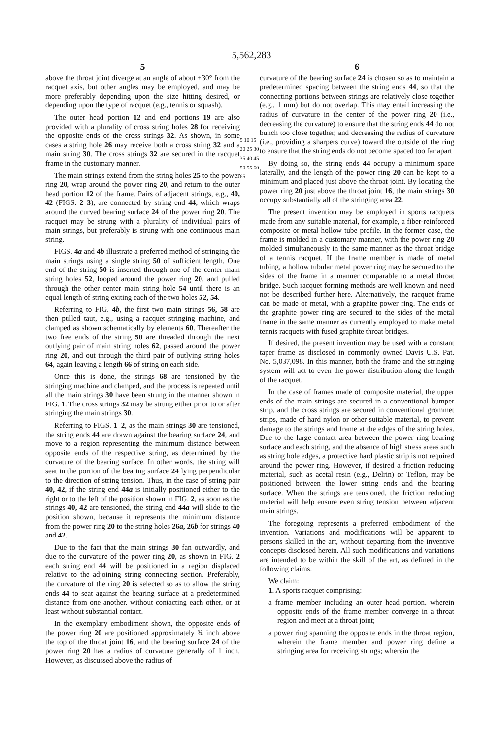5,562,283
5
above the throat joint diverge at an angle of about ±30° from the racquet axis, but other angles may be employed, and may be more preferably depending upon the size hitting desired, or depending upon the type of racquet (e.g., tennis or squash).
The outer head portion 12 and end portions 19 are also provided with a plurality of cross string holes 28 for receiving the opposite ends of the cross strings 32. As shown, in some cases a string hole 26 may receive both a cross string 32 and a main string 30. The cross strings 32 are secured in the racquet frame in the customary manner.
The main strings extend from the string holes 25 to the power ring 20, wrap around the power ring 20, and return to the outer head portion 12 of the frame. Pairs of adjacent strings, e.g., 40, 42 (FIGS. 2–3), are connected by string end 44, which wraps around the curved bearing surface 24 of the power ring 20. The racquet may be strung with a plurality of individual pairs of main strings, but preferably is strung with one continuous main string.
FIGS. 4a and 4b illustrate a preferred method of stringing the main strings using a single string 50 of sufficient length. One end of the string 50 is inserted through one of the center main string holes 52, looped around the power ring 20, and pulled through the other center main string hole 54 until there is an equal length of string exiting each of the two holes 52, 54.
Referring to FIG. 4b, the first two main strings 56, 58 are then pulled taut, e.g., using a racquet stringing machine, and clamped as shown schematically by elements 60. Thereafter the two free ends of the string 50 are threaded through the next outlying pair of main string holes 62, passed around the power ring 20, and out through the third pair of outlying string holes 64, again leaving a length 66 of string on each side.
Once this is done, the strings 68 are tensioned by the stringing machine and clamped, and the process is repeated until all the main strings 30 have been strung in the manner shown in FIG. 1. The cross strings 32 may be strung either prior to or after stringing the main strings 30.
Referring to FIGS. 1–2, as the main strings 30 are tensioned, the string ends 44 are drawn against the bearing surface 24, and move to a region representing the minimum distance between opposite ends of the respective string, as determined by the curvature of the bearing surface. In other words, the string will seat in the portion of the bearing surface 24 lying perpendicular to the direction of string tension. Thus, in the case of string pair 40, 42, if the string end 44a is initially positioned either to the right or to the left of the position shown in FIG. 2, as soon as the strings 40, 42 are tensioned, the string end 44a will slide to the position shown, because it represents the minimum distance from the power ring 20 to the string holes 26a, 26b for strings 40 and 42.
Due to the fact that the main strings 30 fan outwardly, and due to the curvature of the power ring 20, as shown in FIG. 2 each string end 44 will be positioned in a region displaced relative to the adjoining string connecting section. Preferably, the curvature of the ring 20 is selected so as to allow the string ends 44 to seat against the bearing surface at a predetermined distance from one another, without contacting each other, or at least without substantial contact.
In the exemplary embodiment shown, the opposite ends of the power ring 20 are positioned approximately ¾ inch above the top of the throat joint 16, and the bearing surface 24 of the power ring 20 has a radius of curvature generally of 1 inch. However, as discussed above the radius of
5 10 15 20 25 30 35 40 45 50 55 60 65
6
curvature of the bearing surface 24 is chosen so as to maintain a predetermined spacing between the string ends 44, so that the connecting portions between strings are relatively close together (e.g., 1 mm) but do not overlap. This may entail increasing the radius of curvature in the center of the power ring 20 (i.e., decreasing the curvature) to ensure that the string ends 44 do not bunch too close together, and decreasing the radius of curvature (i.e., providing a sharpers curve) toward the outside of the ring to ensure that the string ends do not become spaced too far apart
By doing so, the string ends 44 occupy a minimum space laterally, and the length of the power ring 20 can be kept to a minimum and placed just above the throat joint. By locating the power ring 20 just above the throat joint 16, the main strings 30 occupy substantially all of the stringing area 22.
The present invention may be employed in sports racquets made from any suitable material, for example, a fiber-reinforced composite or metal hollow tube profile. In the former case, the frame is molded in a customary manner, with the power ring 20 molded simultaneously in the same manner as the throat bridge of a tennis racquet. If the frame member is made of metal tubing, a hollow tubular metal power ring may be secured to the sides of the frame in a manner comparable to a metal throat bridge. Such racquet forming methods are well known and need not be described further here. Alternatively, the racquet frame can be made of metal, with a graphite power ring. The ends of the graphite power ring are secured to the sides of the metal frame in the same manner as currently employed to make metal tennis racquets with fused graphite throat bridges.
If desired, the present invention may be used with a constant taper frame as disclosed in commonly owned Davis U.S. Pat. No. 5,037,098. In this manner, both the frame and the stringing system will act to even the power distribution along the length of the racquet.
In the case of frames made of composite material, the upper ends of the main strings are secured in a conventional bumper strip, and the cross strings are secured in conventional grommet strips, made of hard nylon or other suitable material, to prevent damage to the strings and frame at the edges of the string holes. Due to the large contact area between the power ring bearing surface and each string, and the absence of high stress areas such as string hole edges, a protective hard plastic strip is not required around the power ring. However, if desired a friction reducing material, such as acetal resin (e.g., Delrin) or Teflon, may be positioned between the lower string ends and the bearing surface. When the strings are tensioned, the friction reducing material will help ensure even string tension between adjacent main strings.
The foregoing represents a preferred embodiment of the invention. Variations and modifications will be apparent to persons skilled in the art, without departing from the inventive concepts disclosed herein. All such modifications and variations are intended to be within the skill of the art, as defined in the following claims.
We claim:
1. A sports racquet comprising:
a frame member including an outer head portion, wherein opposite ends of the frame member converge in a throat region and meet at a throat joint;
a power ring spanning the opposite ends in the throat region, wherein the frame member and power ring define a stringing area for receiving strings; wherein the